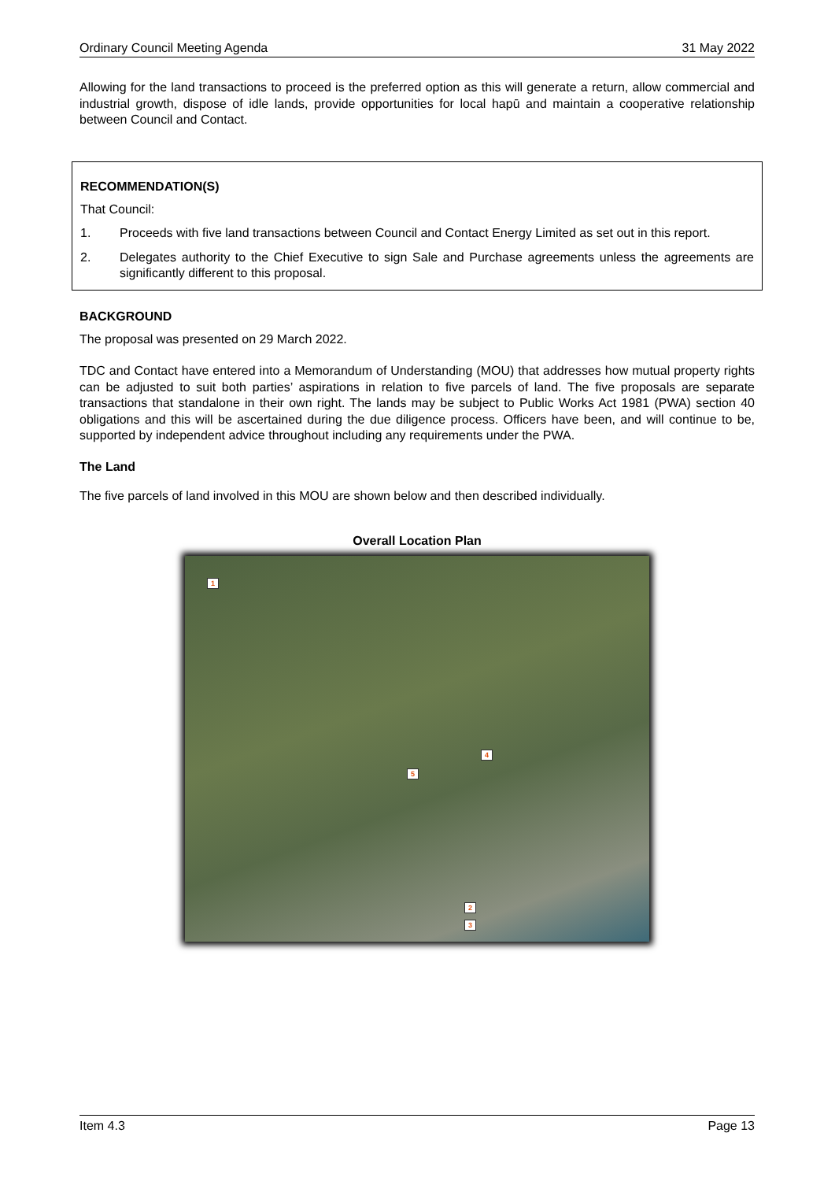Ordinary Council Meeting Agenda 31 May 2022
Allowing for the land transactions to proceed is the preferred option as this will generate a return, allow commercial and industrial growth, dispose of idle lands, provide opportunities for local hapū and maintain a cooperative relationship between Council and Contact.
RECOMMENDATION(S)
That Council:
1. Proceeds with five land transactions between Council and Contact Energy Limited as set out in this report.
2. Delegates authority to the Chief Executive to sign Sale and Purchase agreements unless the agreements are significantly different to this proposal.
BACKGROUND
The proposal was presented on 29 March 2022.
TDC and Contact have entered into a Memorandum of Understanding (MOU) that addresses how mutual property rights can be adjusted to suit both parties’ aspirations in relation to five parcels of land. The five proposals are separate transactions that standalone in their own right. The lands may be subject to Public Works Act 1981 (PWA) section 40 obligations and this will be ascertained during the due diligence process. Officers have been, and will continue to be, supported by independent advice throughout including any requirements under the PWA.
The Land
The five parcels of land involved in this MOU are shown below and then described individually.
Overall Location Plan
1
4
5
2
3
Item 4.3 Page 13